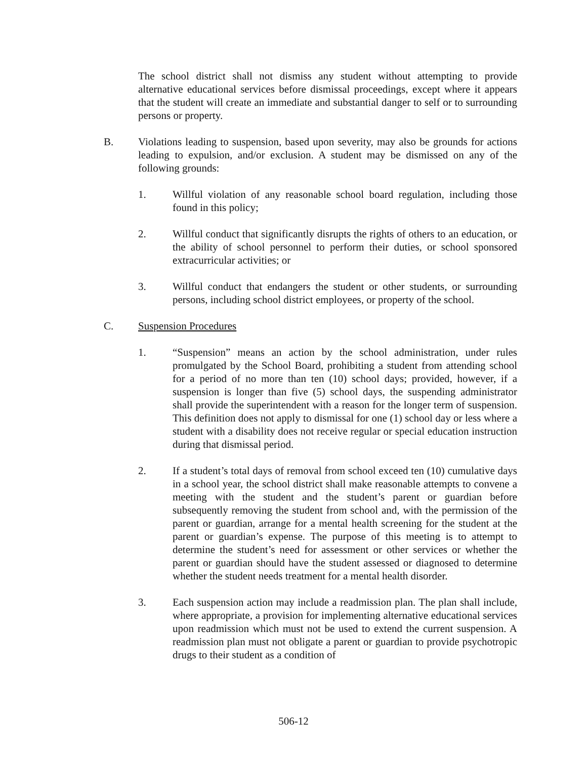The school district shall not dismiss any student without attempting to provide alternative educational services before dismissal proceedings, except where it appears that the student will create an immediate and substantial danger to self or to surrounding persons or property.
B. Violations leading to suspension, based upon severity, may also be grounds for actions leading to expulsion, and/or exclusion. A student may be dismissed on any of the following grounds:
1. Willful violation of any reasonable school board regulation, including those found in this policy;
2. Willful conduct that significantly disrupts the rights of others to an education, or the ability of school personnel to perform their duties, or school sponsored extracurricular activities; or
3. Willful conduct that endangers the student or other students, or surrounding persons, including school district employees, or property of the school.
C. Suspension Procedures
1. “Suspension” means an action by the school administration, under rules promulgated by the School Board, prohibiting a student from attending school for a period of no more than ten (10) school days; provided, however, if a suspension is longer than five (5) school days, the suspending administrator shall provide the superintendent with a reason for the longer term of suspension. This definition does not apply to dismissal for one (1) school day or less where a student with a disability does not receive regular or special education instruction during that dismissal period.
2. If a student’s total days of removal from school exceed ten (10) cumulative days in a school year, the school district shall make reasonable attempts to convene a meeting with the student and the student’s parent or guardian before subsequently removing the student from school and, with the permission of the parent or guardian, arrange for a mental health screening for the student at the parent or guardian’s expense. The purpose of this meeting is to attempt to determine the student’s need for assessment or other services or whether the parent or guardian should have the student assessed or diagnosed to determine whether the student needs treatment for a mental health disorder.
3. Each suspension action may include a readmission plan. The plan shall include, where appropriate, a provision for implementing alternative educational services upon readmission which must not be used to extend the current suspension. A readmission plan must not obligate a parent or guardian to provide psychotropic drugs to their student as a condition of
506-12